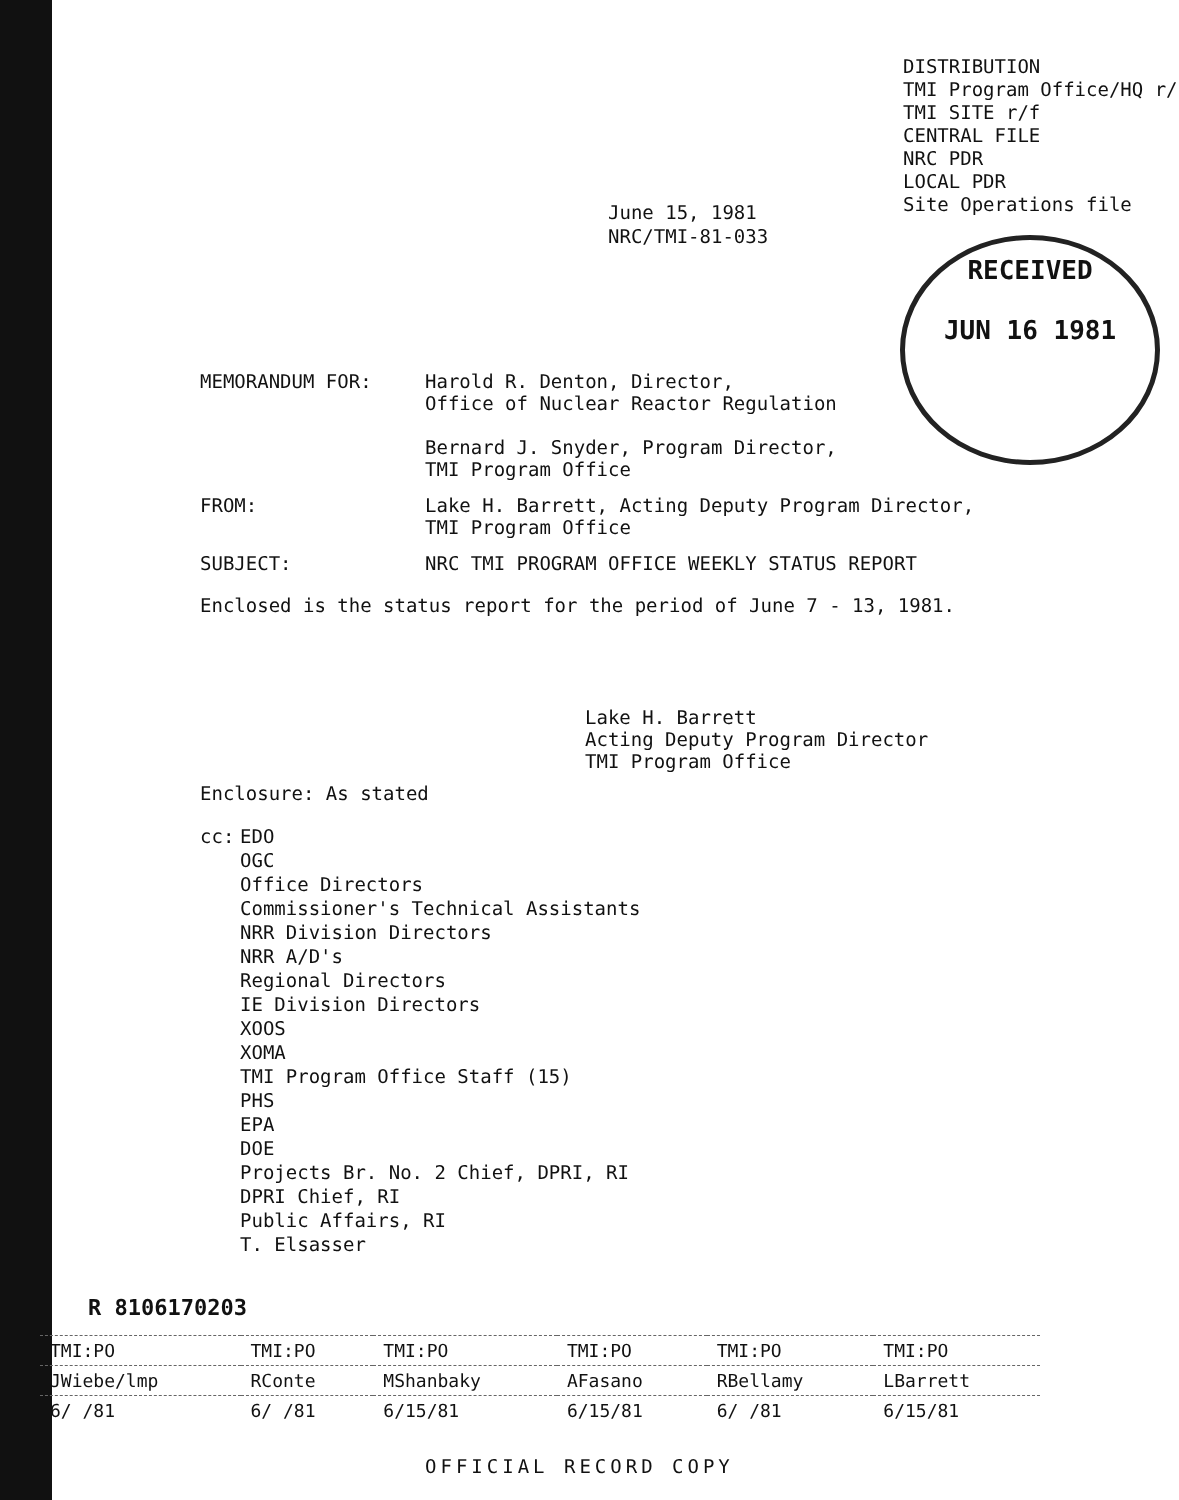DISTRIBUTION
TMI Program Office/HQ r/
TMI SITE r/f
CENTRAL FILE
NRC PDR
LOCAL PDR
Site Operations file
June 15, 1981
NRC/TMI-81-033
RECEIVED
JUN 16 1981
MEMORANDUM FOR: Harold R. Denton, Director,
Office of Nuclear Reactor Regulation
Bernard J. Snyder, Program Director,
TMI Program Office
FROM: Lake H. Barrett, Acting Deputy Program Director,
TMI Program Office
SUBJECT: NRC TMI PROGRAM OFFICE WEEKLY STATUS REPORT
Enclosed is the status report for the period of June 7 - 13, 1981.
Lake H. Barrett
Acting Deputy Program Director
TMI Program Office
Enclosure: As stated
cc: EDO
OGC
Office Directors
Commissioner's Technical Assistants
NRR Division Directors
NRR A/D's
Regional Directors
IE Division Directors
XOOS
XOMA
TMI Program Office Staff (15)
PHS
EPA
DOE
Projects Br. No. 2 Chief, DPRI, RI
DPRI Chief, RI
Public Affairs, RI
T. Elsasser
R 8106170203
| TMI:PO | TMI:PO | TMI:PO | TMI:PO | TMI:PO | TMI:PO |
| JWiebe/lmp | RConte | MShanbaky | AFasano | RBellamy | LBarrett |
| 6/ /81 | 6/ /81 | 6/15/81 | 6/15/81 | 6/ /81 | 6/15/81 |
OFFICIAL RECORD COPY